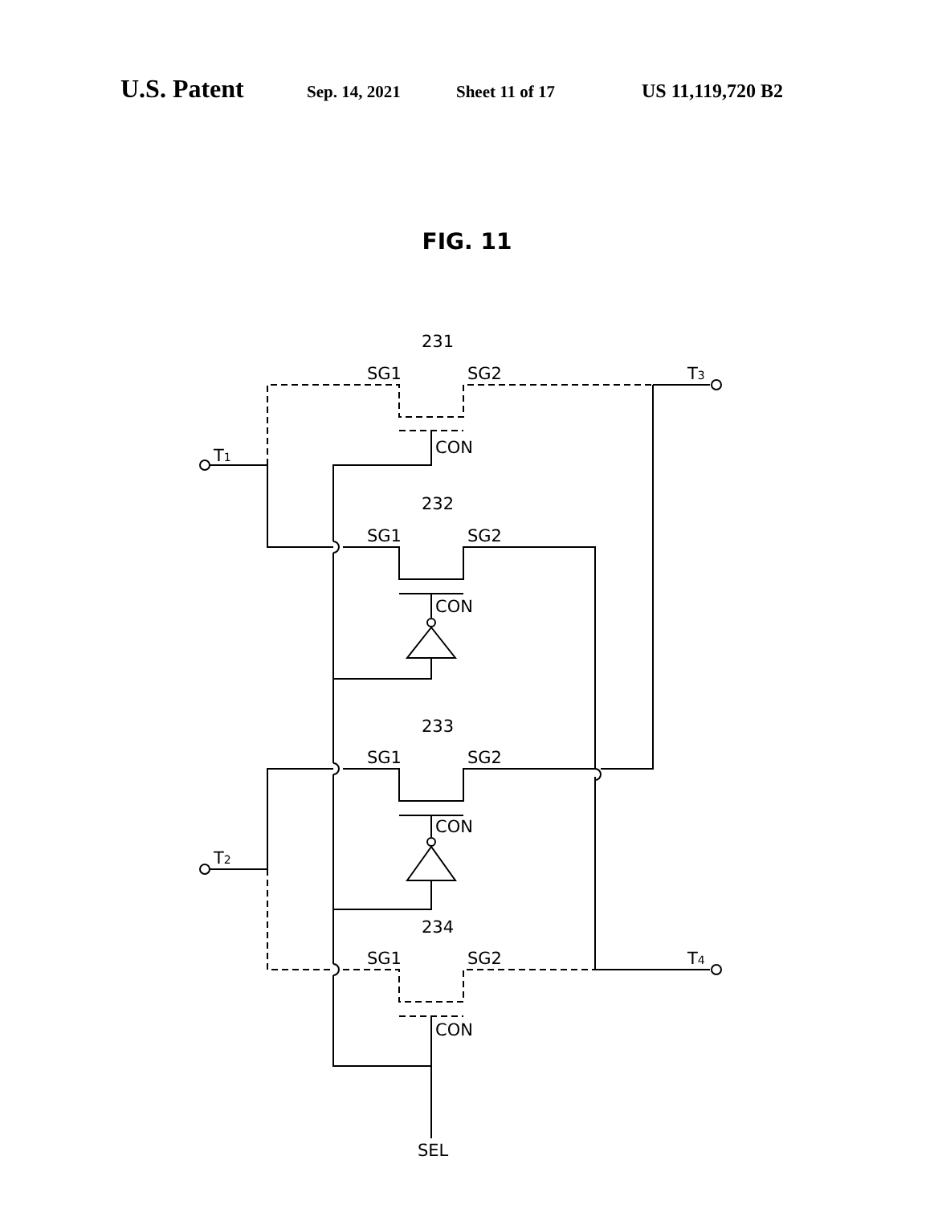U.S. Patent Sep. 14, 2021 Sheet 11 of 17 US 11,119,720 B2
FIG. 11
231
SG1
SG2
T3
T1
CON
232
SG1
SG2
CON
233
SG1
SG2
CON
T2
234
SG1
SG2
T4
CON
SEL